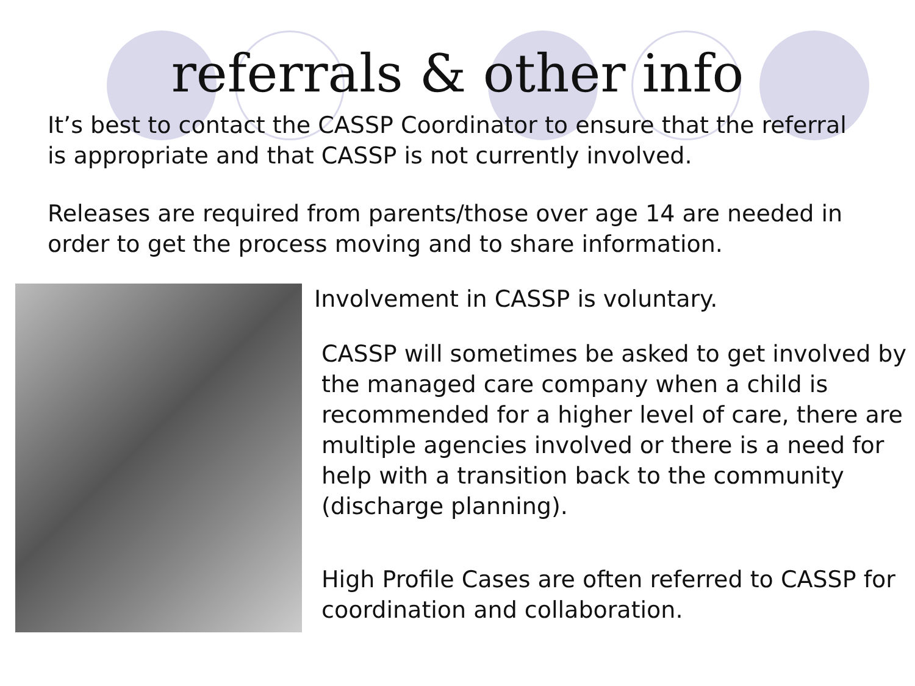referrals & other info
It’s best to contact the CASSP Coordinator to ensure that the referral is appropriate and that CASSP is not currently involved.
Releases are required from parents/those over age 14 are needed in order to get the process moving and to share information.
Involvement in CASSP is voluntary.
CASSP will sometimes be asked to get involved by the managed care company when a child is recommended for a higher level of care, there are multiple agencies involved or there is a need for help with a transition back to the community (discharge planning).
High Profile Cases are often referred to CASSP for coordination and collaboration.